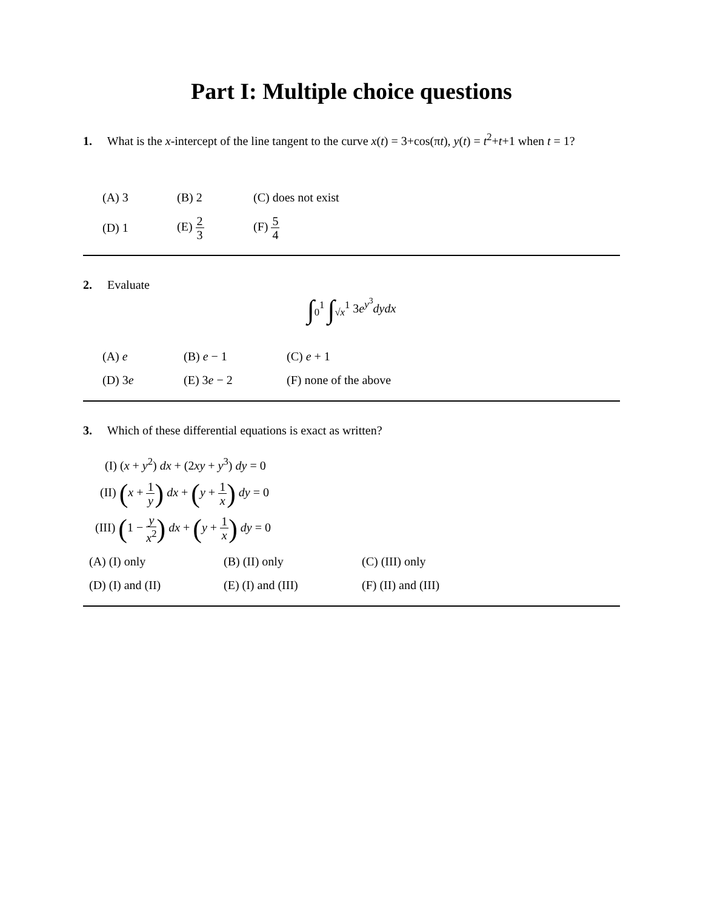Part I: Multiple choice questions
1. What is the x-intercept of the line tangent to the curve x(t) = 3+cos(πt), y(t) = t<sup>2</sup>+t+1 when t = 1?
| (A) 3 | (B) 2 | (C) does not exist |
| (D) 1 | (E) 2 3 | (F) 5 4 |
2. Evaluate
∫<sub>0</sub><sup>1</sup> ∫<sub>√x</sub><sup>1</sup> 3e<sup>y<sup>3</sup></sup>dydx
| (A) e | (B) e − 1 | (C) e + 1 |
| (D) 3 e | (E) 3 e − 2 | (F) none of the above |
3. Which of these differential equations is exact as written?
(I) (x + y<sup>2</sup>) dx + (2xy + y<sup>3</sup>) dy = 0
(II) (x + 1 y) dx + (y + 1 x) dy = 0
(III) (1 − y x<sup>2</sup>) dx + (y + 1 x) dy = 0
| (A) (I) only | (B) (II) only | (C) (III) only |
| (D) (I) and (II) | (E) (I) and (III) | (F) (II) and (III) |